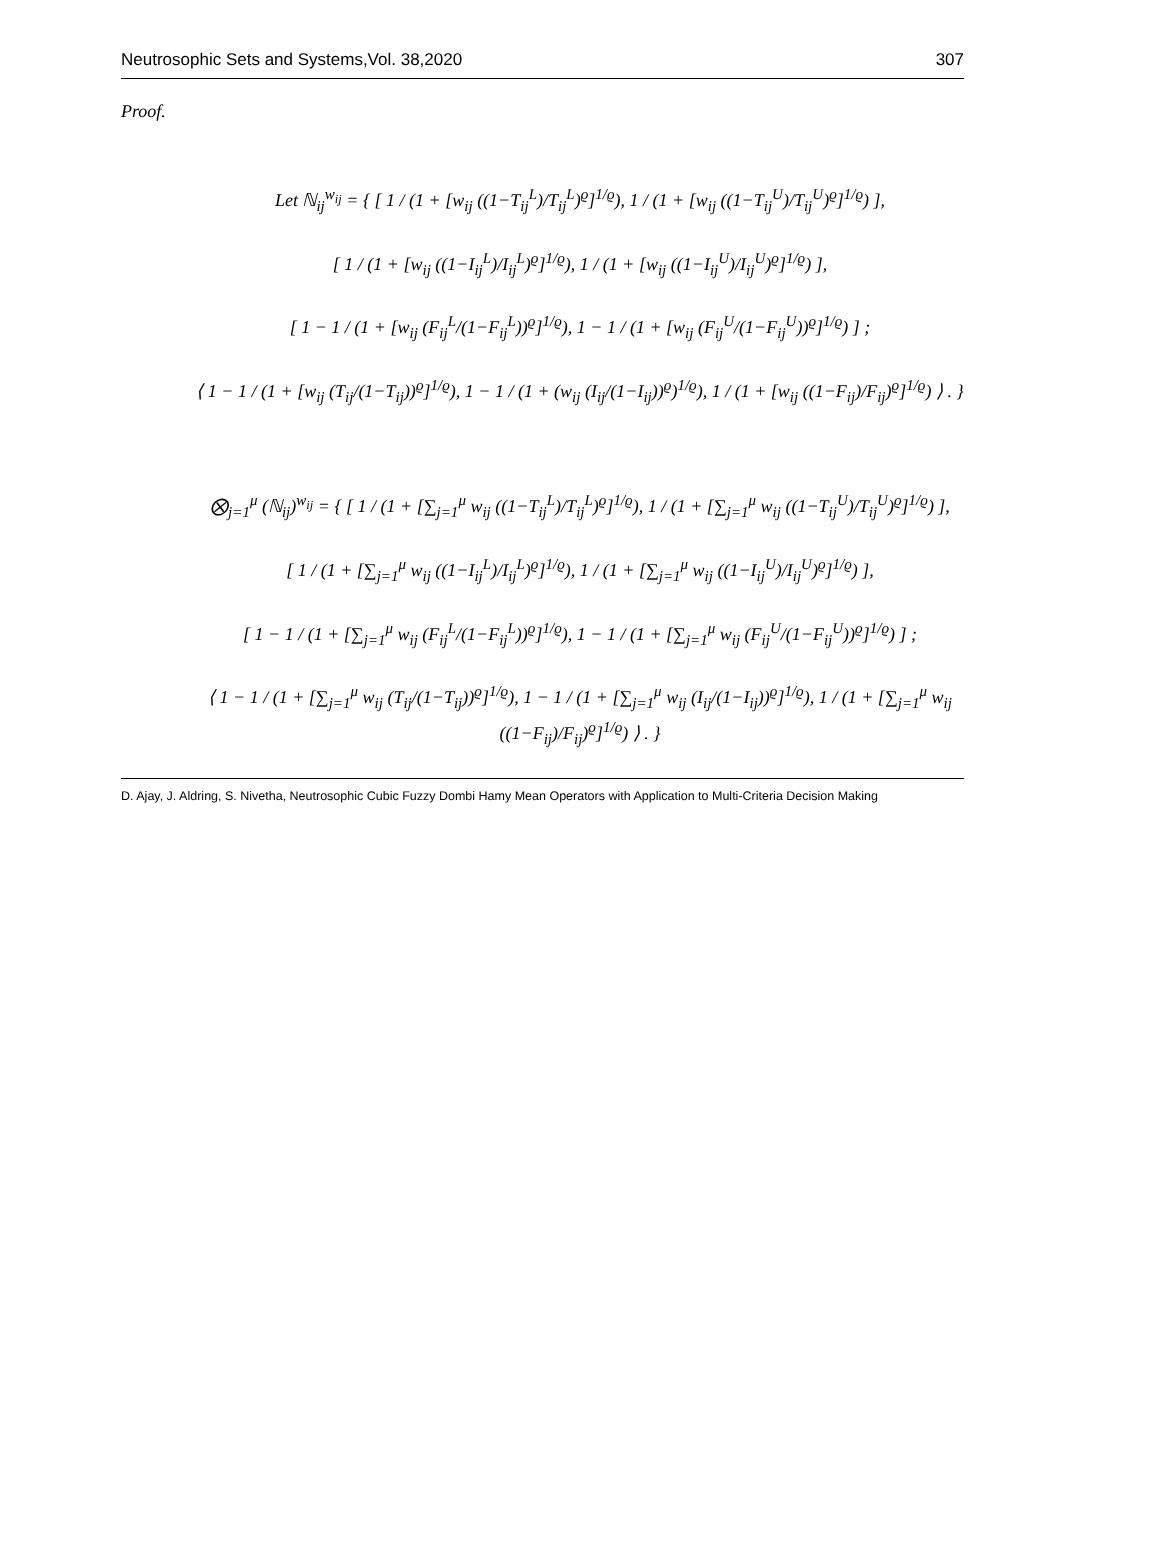Neutrosophic Sets and Systems,Vol. 38,2020 307
Proof.
Let ℕ<sub>ij</sub><sup>w<sub>ij</sub></sup> = { [ 1 / (1 + [w<sub>ij</sub> ((1−T<sub>ij</sub><sup>L</sup>)/T<sub>ij</sub><sup>L</sup>)<sup>ϱ</sup>]<sup>1/ϱ</sup>), 1 / (1 + [w<sub>ij</sub> ((1−T<sub>ij</sub><sup>U</sup>)/T<sub>ij</sub><sup>U</sup>)<sup>ϱ</sup>]<sup>1/ϱ</sup>) ],
[ 1 / (1 + [w<sub>ij</sub> ((1−I<sub>ij</sub><sup>L</sup>)/I<sub>ij</sub><sup>L</sup>)<sup>ϱ</sup>]<sup>1/ϱ</sup>), 1 / (1 + [w<sub>ij</sub> ((1−I<sub>ij</sub><sup>U</sup>)/I<sub>ij</sub><sup>U</sup>)<sup>ϱ</sup>]<sup>1/ϱ</sup>) ],
[ 1 − 1 / (1 + [w<sub>ij</sub> (F<sub>ij</sub><sup>L</sup>/(1−F<sub>ij</sub><sup>L</sup>))<sup>ϱ</sup>]<sup>1/ϱ</sup>), 1 − 1 / (1 + [w<sub>ij</sub> (F<sub>ij</sub><sup>U</sup>/(1−F<sub>ij</sub><sup>U</sup>))<sup>ϱ</sup>]<sup>1/ϱ</sup>) ] ;
⟨ 1 − 1 / (1 + [w<sub>ij</sub> (T<sub>ij</sub>/(1−T<sub>ij</sub>))<sup>ϱ</sup>]<sup>1/ϱ</sup>), 1 − 1 / (1 + (w<sub>ij</sub> (I<sub>ij</sub>/(1−I<sub>ij</sub>))<sup>ϱ</sup>)<sup>1/ϱ</sup>), 1 / (1 + [w<sub>ij</sub> ((1−F<sub>ij</sub>)/F<sub>ij</sub>)<sup>ϱ</sup>]<sup>1/ϱ</sup>) ⟩ . }
⨂<sub>j=1</sub><sup>μ</sup> (ℕ<sub>ij</sub>)<sup>w<sub>ij</sub></sup> = { [ 1 / (1 + [∑<sub>j=1</sub><sup>μ</sup> w<sub>ij</sub> ((1−T<sub>ij</sub><sup>L</sup>)/T<sub>ij</sub><sup>L</sup>)<sup>ϱ</sup>]<sup>1/ϱ</sup>), 1 / (1 + [∑<sub>j=1</sub><sup>μ</sup> w<sub>ij</sub> ((1−T<sub>ij</sub><sup>U</sup>)/T<sub>ij</sub><sup>U</sup>)<sup>ϱ</sup>]<sup>1/ϱ</sup>) ],
[ 1 / (1 + [∑<sub>j=1</sub><sup>μ</sup> w<sub>ij</sub> ((1−I<sub>ij</sub><sup>L</sup>)/I<sub>ij</sub><sup>L</sup>)<sup>ϱ</sup>]<sup>1/ϱ</sup>), 1 / (1 + [∑<sub>j=1</sub><sup>μ</sup> w<sub>ij</sub> ((1−I<sub>ij</sub><sup>U</sup>)/I<sub>ij</sub><sup>U</sup>)<sup>ϱ</sup>]<sup>1/ϱ</sup>) ],
[ 1 − 1 / (1 + [∑<sub>j=1</sub><sup>μ</sup> w<sub>ij</sub> (F<sub>ij</sub><sup>L</sup>/(1−F<sub>ij</sub><sup>L</sup>))<sup>ϱ</sup>]<sup>1/ϱ</sup>), 1 − 1 / (1 + [∑<sub>j=1</sub><sup>μ</sup> w<sub>ij</sub> (F<sub>ij</sub><sup>U</sup>/(1−F<sub>ij</sub><sup>U</sup>))<sup>ϱ</sup>]<sup>1/ϱ</sup>) ] ;
⟨ 1 − 1 / (1 + [∑<sub>j=1</sub><sup>μ</sup> w<sub>ij</sub> (T<sub>ij</sub>/(1−T<sub>ij</sub>))<sup>ϱ</sup>]<sup>1/ϱ</sup>), 1 − 1 / (1 + [∑<sub>j=1</sub><sup>μ</sup> w<sub>ij</sub> (I<sub>ij</sub>/(1−I<sub>ij</sub>))<sup>ϱ</sup>]<sup>1/ϱ</sup>), 1 / (1 + [∑<sub>j=1</sub><sup>μ</sup> w<sub>ij</sub> ((1−F<sub>ij</sub>)/F<sub>ij</sub>)<sup>ϱ</sup>]<sup>1/ϱ</sup>) ⟩ . }
D. Ajay, J. Aldring, S. Nivetha, Neutrosophic Cubic Fuzzy Dombi Hamy Mean Operators with Application to Multi-Criteria Decision Making